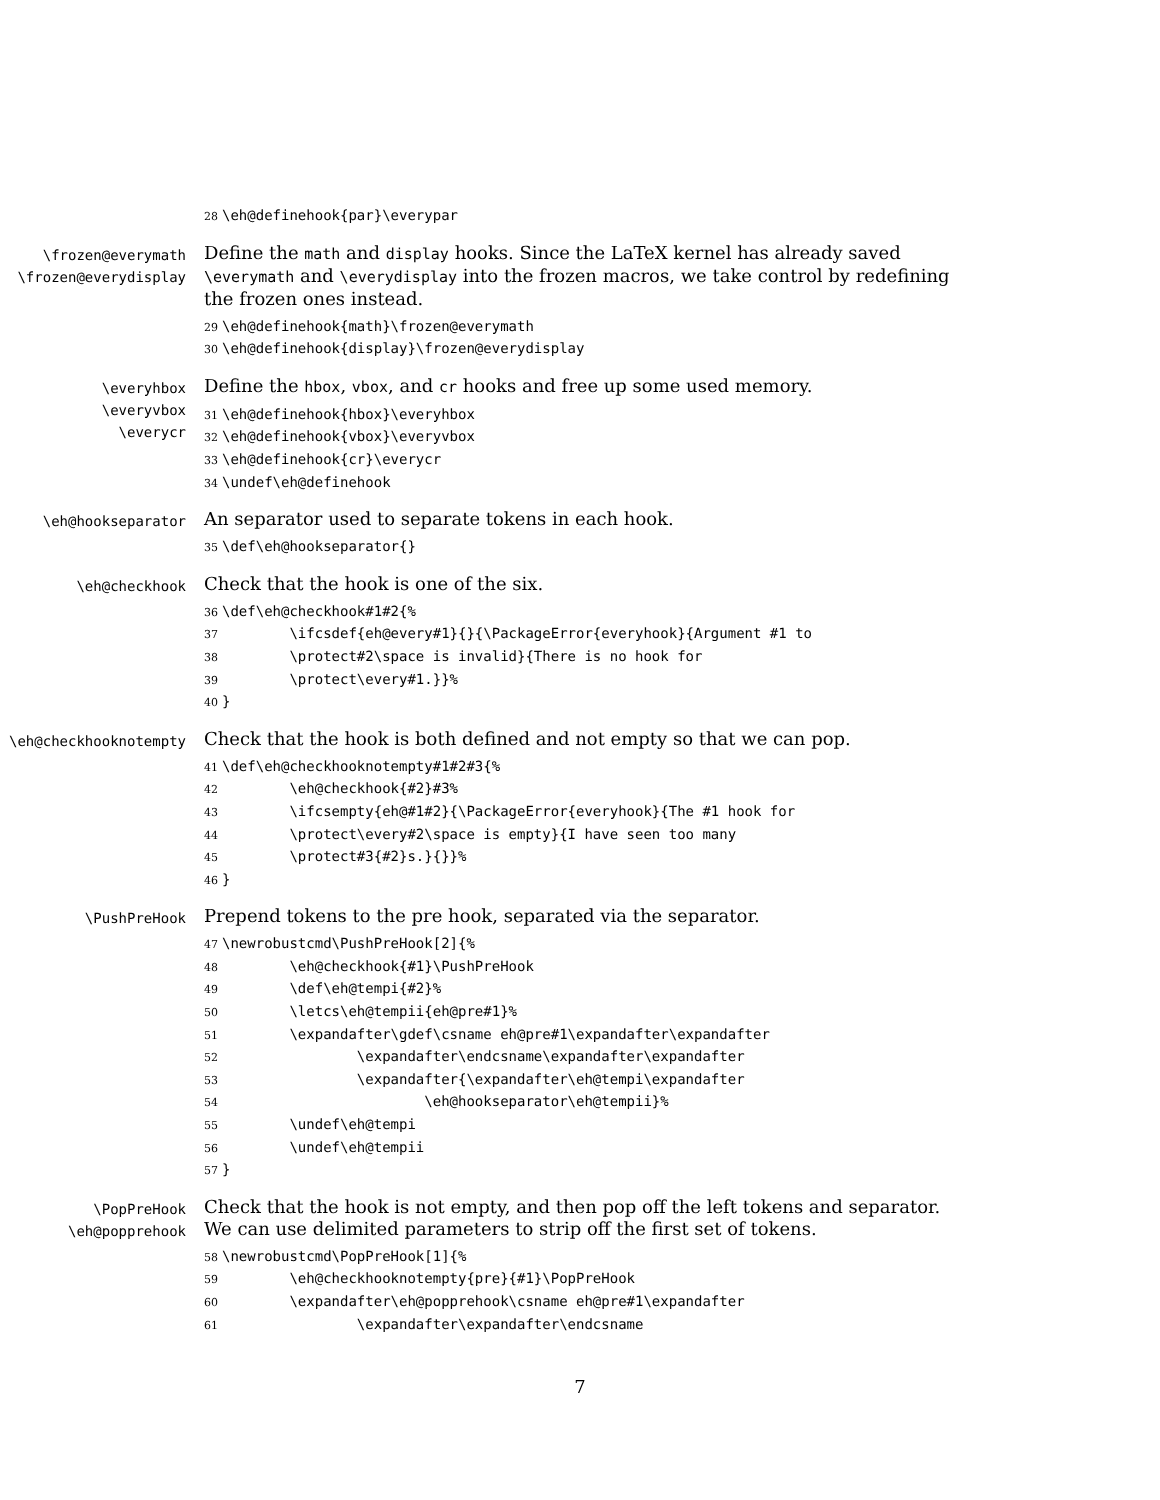28\eh@definehook{par}\everypar
\frozen@everymath
\frozen@everydisplay
Define the math and display hooks. Since the LaTeX kernel has already saved \everymath and \everydisplay into the frozen macros, we take control by redefining the frozen ones instead.
29\eh@definehook{math}\frozen@everymath
30\eh@definehook{display}\frozen@everydisplay
\everyhbox
\everyvbox
\everycr
Define the hbox, vbox, and cr hooks and free up some used memory.
31\eh@definehook{hbox}\everyhbox
32\eh@definehook{vbox}\everyvbox
33\eh@definehook{cr}\everycr
34\undef\eh@definehook
\eh@hookseparator
An separator used to separate tokens in each hook.
35\def\eh@hookseparator{}
\eh@checkhook
Check that the hook is one of the six.
36\def\eh@checkhook#1#2{%
37        \ifcsdef{eh@every#1}{}{\PackageError{everyhook}{Argument #1 to
38        \protect#2\space is invalid}{There is no hook for
39        \protect\every#1.}}%
40}
\eh@checkhooknotempty
Check that the hook is both defined and not empty so that we can pop.
41\def\eh@checkhooknotempty#1#2#3{%
42        \eh@checkhook{#2}#3%
43        \ifcsempty{eh@#1#2}{\PackageError{everyhook}{The #1 hook for
44        \protect\every#2\space is empty}{I have seen too many
45        \protect#3{#2}s.}{}}%
46}
\PushPreHook
Prepend tokens to the pre hook, separated via the separator.
47\newrobustcmd\PushPreHook[2]{%
48        \eh@checkhook{#1}\PushPreHook
49        \def\eh@tempi{#2}%
50        \letcs\eh@tempii{eh@pre#1}%
51        \expandafter\gdef\csname eh@pre#1\expandafter\expandafter
52                \expandafter\endcsname\expandafter\expandafter
53                \expandafter{\expandafter\eh@tempi\expandafter
54                        \eh@hookseparator\eh@tempii}%
55        \undef\eh@tempi
56        \undef\eh@tempii
57}
\PopPreHook
\eh@popprehook
Check that the hook is not empty, and then pop off the left tokens and separator. We can use delimited parameters to strip off the first set of tokens.
58\newrobustcmd\PopPreHook[1]{%
59        \eh@checkhooknotempty{pre}{#1}\PopPreHook
60        \expandafter\eh@popprehook\csname eh@pre#1\expandafter
61                \expandafter\expandafter\endcsname
7